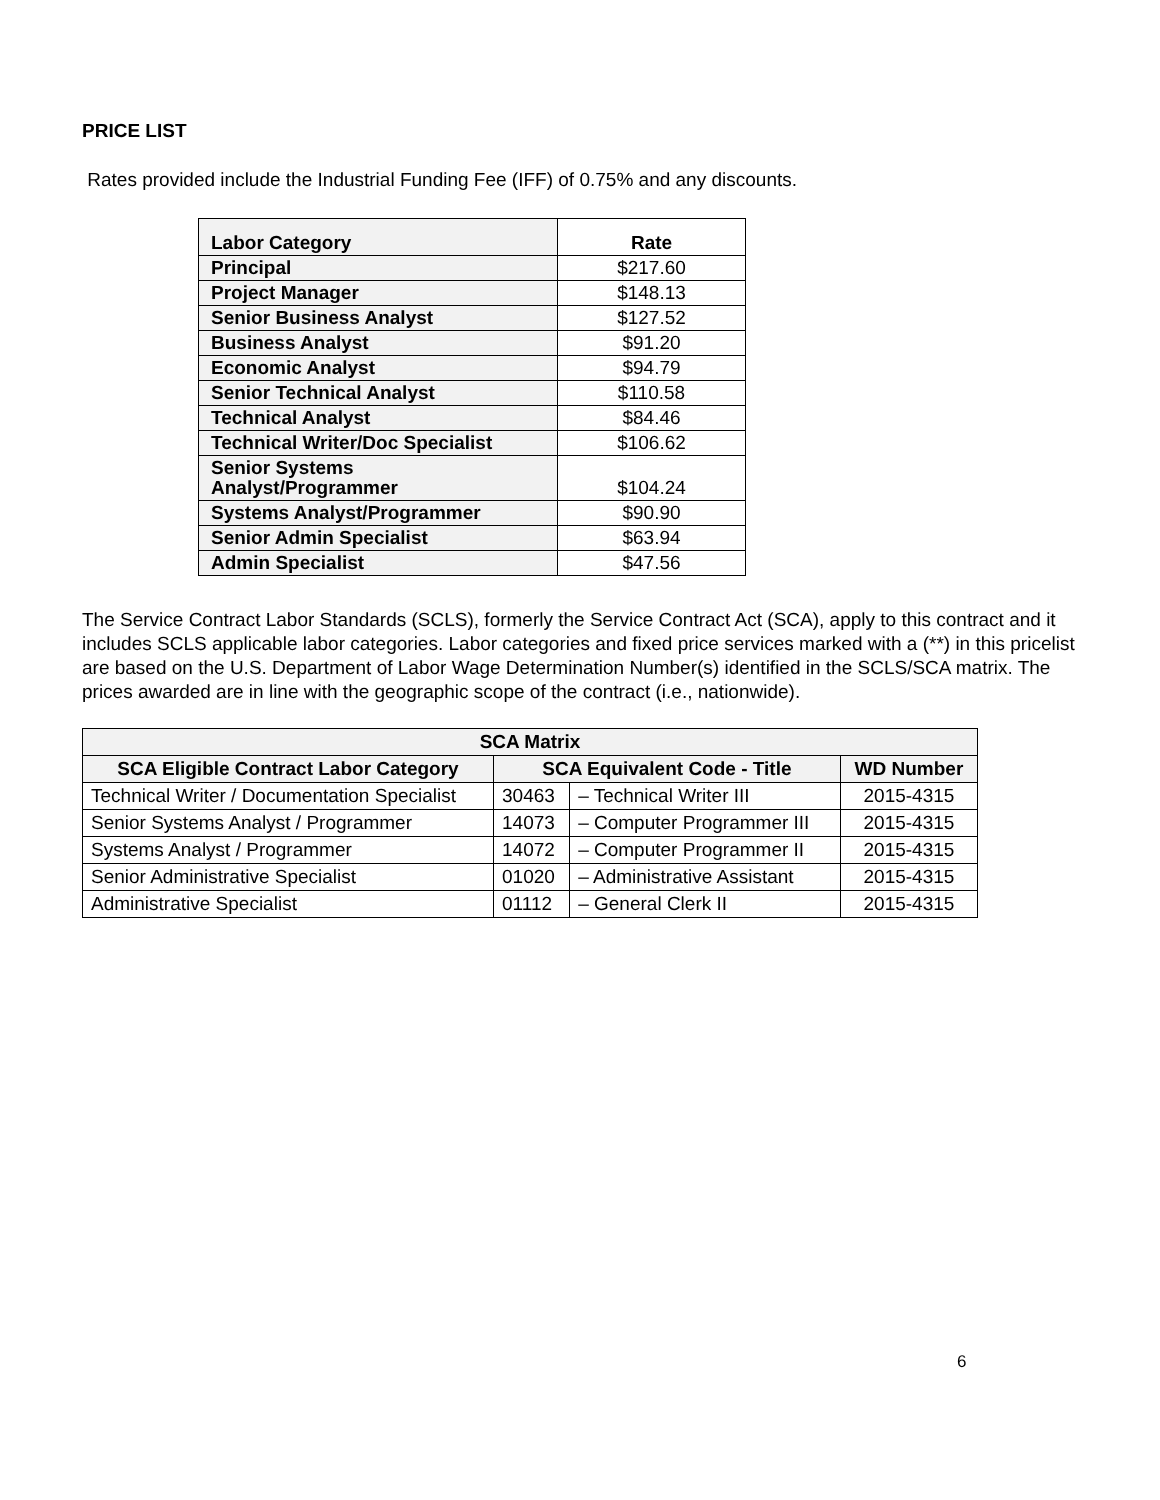PRICE LIST
Rates provided include the Industrial Funding Fee (IFF) of 0.75% and any discounts.
| Labor Category | Rate |
| --- | --- |
| Principal | $217.60 |
| Project Manager | $148.13 |
| Senior Business Analyst | $127.52 |
| Business Analyst | $91.20 |
| Economic Analyst | $94.79 |
| Senior Technical Analyst | $110.58 |
| Technical Analyst | $84.46 |
| Technical Writer/Doc Specialist | $106.62 |
| Senior Systems Analyst/Programmer | $104.24 |
| Systems Analyst/Programmer | $90.90 |
| Senior Admin Specialist | $63.94 |
| Admin Specialist | $47.56 |
The Service Contract Labor Standards (SCLS), formerly the Service Contract Act (SCA), apply to this contract and it includes SCLS applicable labor categories. Labor categories and fixed price services marked with a (**) in this pricelist are based on the U.S. Department of Labor Wage Determination Number(s) identified in the SCLS/SCA matrix. The prices awarded are in line with the geographic scope of the contract (i.e., nationwide).
| SCA Matrix | | | |
| --- | --- | --- | --- |
| SCA Eligible Contract Labor Category | SCA Equivalent Code - Title | | WD Number |
| Technical Writer / Documentation Specialist | 30463 | – Technical Writer III | 2015-4315 |
| Senior Systems Analyst / Programmer | 14073 | – Computer Programmer III | 2015-4315 |
| Systems Analyst / Programmer | 14072 | – Computer Programmer II | 2015-4315 |
| Senior Administrative Specialist | 01020 | – Administrative Assistant | 2015-4315 |
| Administrative Specialist | 01112 | – General Clerk II | 2015-4315 |
6